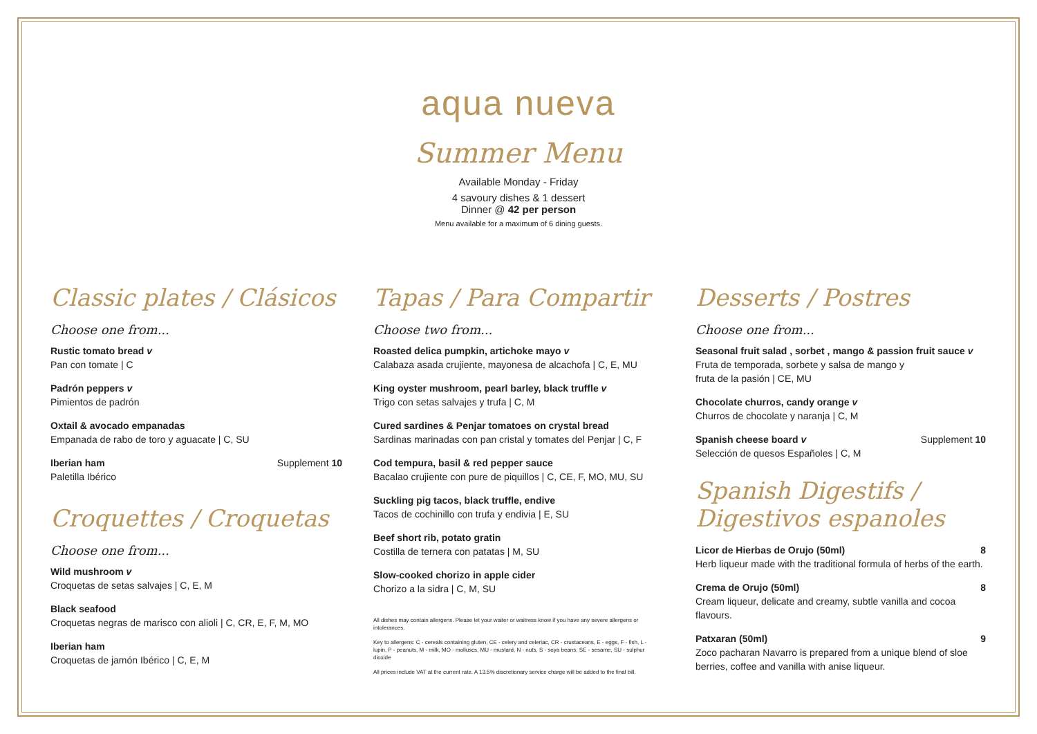aqua nueva
Summer Menu
Available Monday - Friday
4 savoury dishes & 1 dessert
Dinner @ 42 per person
Menu available for a maximum of 6 dining guests.
Classic plates / Clásicos
Choose one from...
Rustic tomato bread v
Pan con tomate | C
Padrón peppers v
Pimientos de padrón
Oxtail & avocado empanadas
Empanada de rabo de toro y aguacate | C, SU
Iberian ham Supplement 10
Paletilla Ibérico
Croquettes / Croquetas
Choose one from...
Wild mushroom v
Croquetas de setas salvajes | C, E, M
Black seafood
Croquetas negras de marisco con alioli | C, CR, E, F, M, MO
Iberian ham
Croquetas de jamón Ibérico | C, E, M
Tapas / Para Compartir
Choose two from...
Roasted delica pumpkin, artichoke mayo v
Calabaza asada crujiente, mayonesa de alcachofa | C, E, MU
King oyster mushroom, pearl barley, black truffle v
Trigo con setas salvajes y trufa | C, M
Cured sardines & Penjar tomatoes on crystal bread
Sardinas marinadas con pan cristal y tomates del Penjar | C, F
Cod tempura, basil & red pepper sauce
Bacalao crujiente con pure de piquillos | C, CE, F, MO, MU, SU
Suckling pig tacos, black truffle, endive
Tacos de cochinillo con trufa y endivia | E, SU
Beef short rib, potato gratin
Costilla de ternera con patatas | M, SU
Slow-cooked chorizo in apple cider
Chorizo a la sidra | C, M, SU
All dishes may contain allergens. Please let your waiter or waitress know if you have any severe allergens or intolerances.
Key to allergens: C - cereals containing gluten, CE - celery and celeriac, CR - crustaceans, E - eggs, F - fish, L - lupin, P - peanuts, M - milk, MO - molluscs, MU - mustard, N - nuts, S - soya beans, SE - sesame, SU - sulphur dioxide
All prices include VAT at the current rate. A 13.5% discretionary service charge will be added to the final bill.
Desserts / Postres
Choose one from...
Seasonal fruit salad , sorbet , mango & passion fruit sauce v
Fruta de temporada, sorbete y salsa de mango y
fruta de la pasión | CE, MU
Chocolate churros, candy orange v
Churros de chocolate y naranja | C, M
Spanish cheese board v Supplement 10
Selección de quesos Españoles | C, M
Spanish Digestifs /
Digestivos espanoles
Licor de Hierbas de Orujo (50ml) 8
Herb liqueur made with the traditional formula of herbs of the earth.
Crema de Orujo (50ml) 8
Cream liqueur, delicate and creamy, subtle vanilla and cocoa flavours.
Patxaran (50ml) 9
Zoco pacharan Navarro is prepared from a unique blend of sloe berries, coffee and vanilla with anise liqueur.